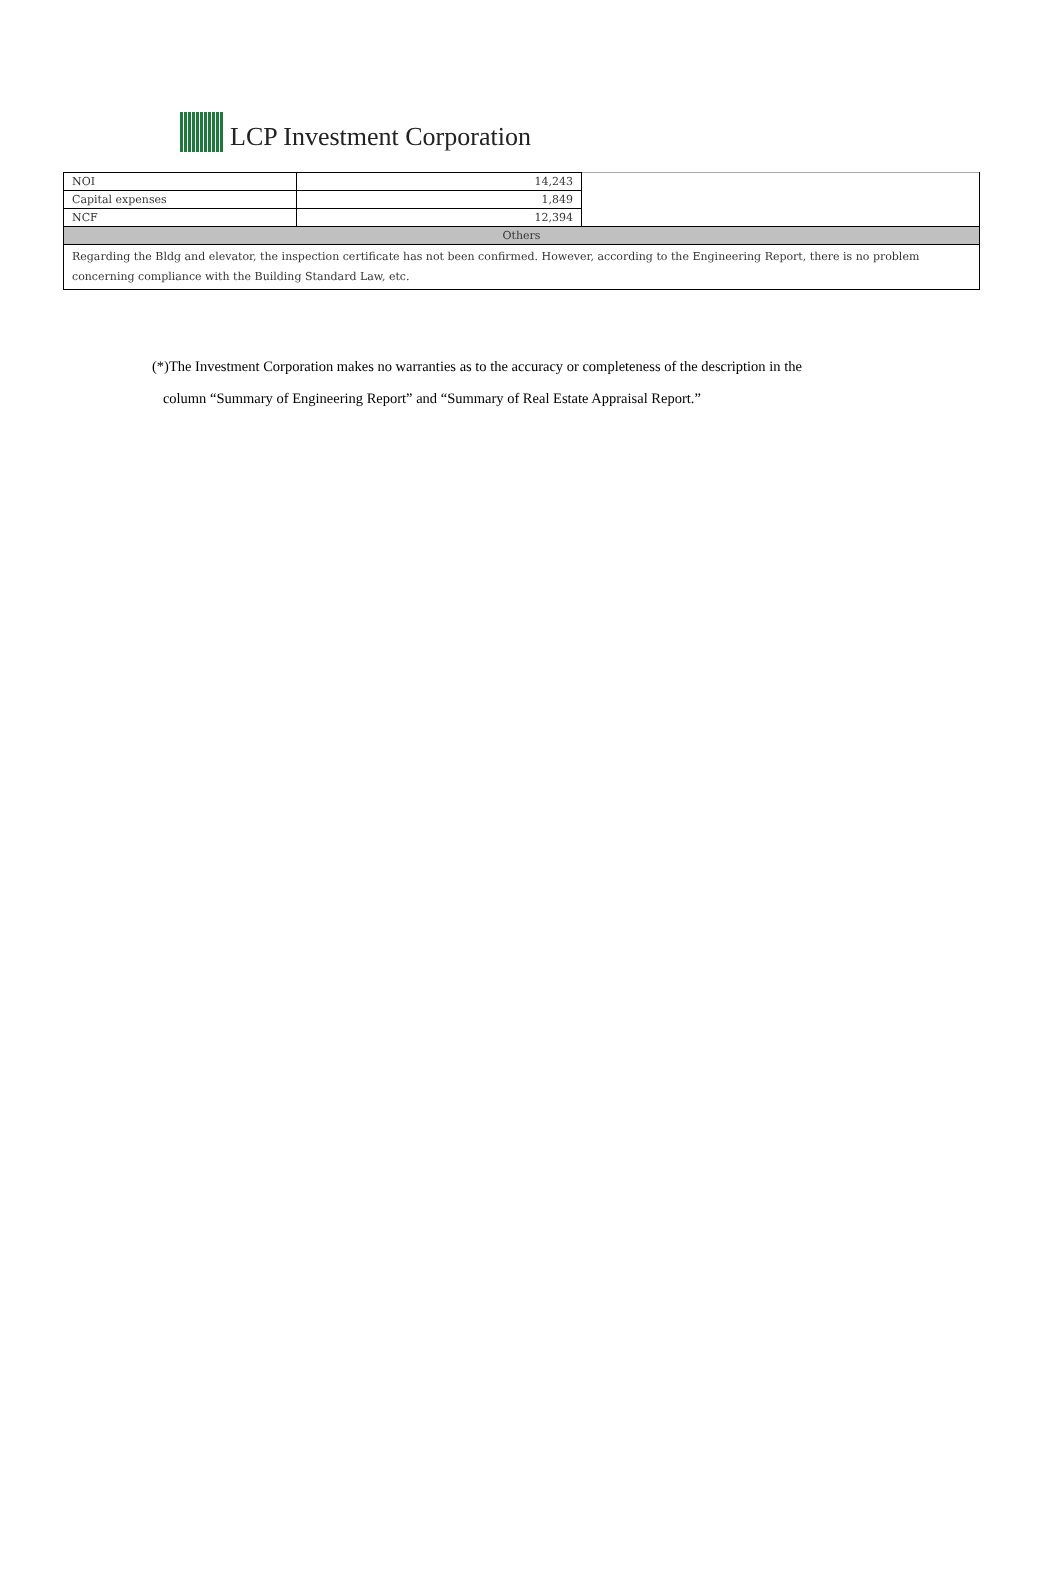LCP Investment Corporation
| NOI | 14,243 | |
| Capital expenses | 1,849 | |
| NCF | 12,394 | |
| Others | | |
| Regarding the Bldg and elevator, the inspection certificate has not been confirmed. However, according to the Engineering Report, there is no problem concerning compliance with the Building Standard Law, etc. | | |
(*)The Investment Corporation makes no warranties as to the accuracy or completeness of the description in the
column “Summary of Engineering Report” and “Summary of Real Estate Appraisal Report.”